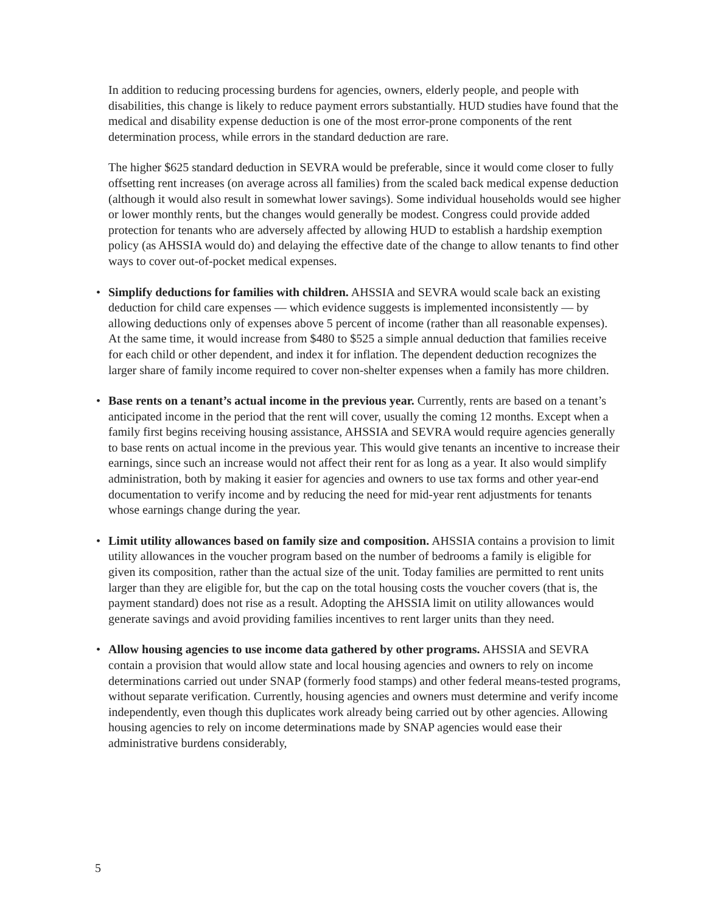In addition to reducing processing burdens for agencies, owners, elderly people, and people with disabilities, this change is likely to reduce payment errors substantially. HUD studies have found that the medical and disability expense deduction is one of the most error-prone components of the rent determination process, while errors in the standard deduction are rare.
The higher $625 standard deduction in SEVRA would be preferable, since it would come closer to fully offsetting rent increases (on average across all families) from the scaled back medical expense deduction (although it would also result in somewhat lower savings). Some individual households would see higher or lower monthly rents, but the changes would generally be modest. Congress could provide added protection for tenants who are adversely affected by allowing HUD to establish a hardship exemption policy (as AHSSIA would do) and delaying the effective date of the change to allow tenants to find other ways to cover out-of-pocket medical expenses.
• Simplify deductions for families with children. AHSSIA and SEVRA would scale back an existing deduction for child care expenses — which evidence suggests is implemented inconsistently — by allowing deductions only of expenses above 5 percent of income (rather than all reasonable expenses). At the same time, it would increase from $480 to $525 a simple annual deduction that families receive for each child or other dependent, and index it for inflation. The dependent deduction recognizes the larger share of family income required to cover non-shelter expenses when a family has more children.
• Base rents on a tenant’s actual income in the previous year. Currently, rents are based on a tenant’s anticipated income in the period that the rent will cover, usually the coming 12 months. Except when a family first begins receiving housing assistance, AHSSIA and SEVRA would require agencies generally to base rents on actual income in the previous year. This would give tenants an incentive to increase their earnings, since such an increase would not affect their rent for as long as a year. It also would simplify administration, both by making it easier for agencies and owners to use tax forms and other year-end documentation to verify income and by reducing the need for mid-year rent adjustments for tenants whose earnings change during the year.
• Limit utility allowances based on family size and composition. AHSSIA contains a provision to limit utility allowances in the voucher program based on the number of bedrooms a family is eligible for given its composition, rather than the actual size of the unit. Today families are permitted to rent units larger than they are eligible for, but the cap on the total housing costs the voucher covers (that is, the payment standard) does not rise as a result. Adopting the AHSSIA limit on utility allowances would generate savings and avoid providing families incentives to rent larger units than they need.
• Allow housing agencies to use income data gathered by other programs. AHSSIA and SEVRA contain a provision that would allow state and local housing agencies and owners to rely on income determinations carried out under SNAP (formerly food stamps) and other federal means-tested programs, without separate verification. Currently, housing agencies and owners must determine and verify income independently, even though this duplicates work already being carried out by other agencies. Allowing housing agencies to rely on income determinations made by SNAP agencies would ease their administrative burdens considerably,
5